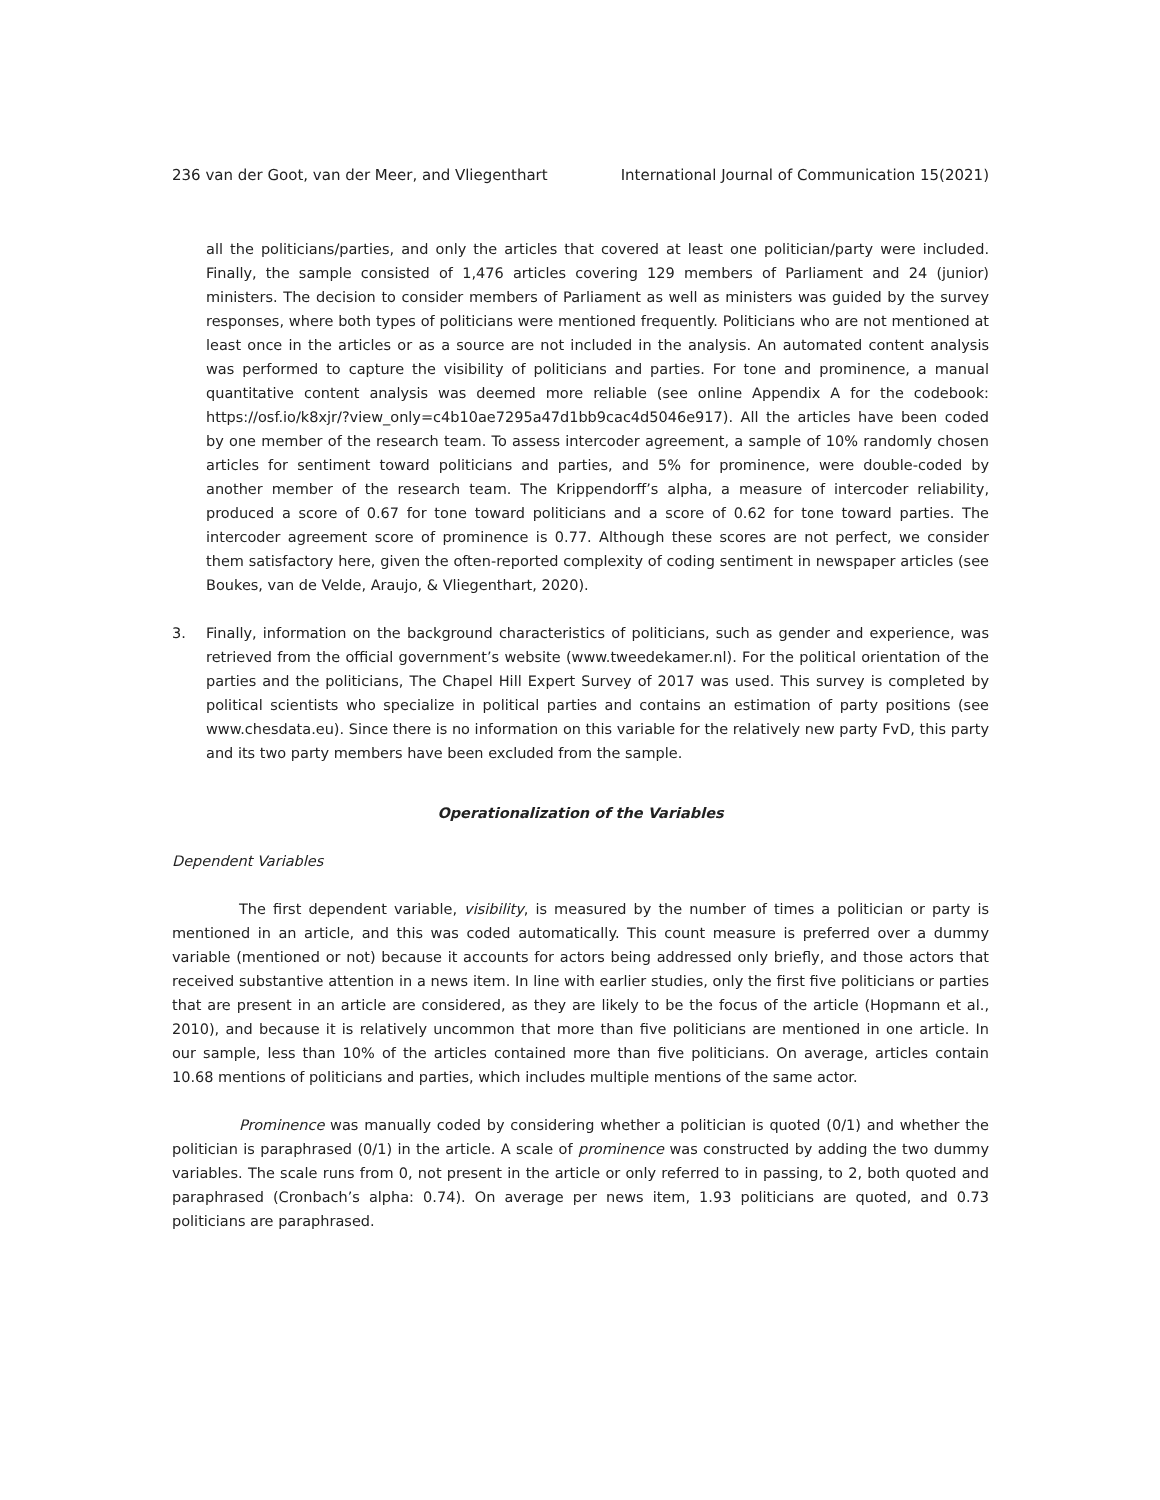236 van der Goot, van der Meer, and Vliegenthart International Journal of Communication 15(2021)
all the politicians/parties, and only the articles that covered at least one politician/party were included. Finally, the sample consisted of 1,476 articles covering 129 members of Parliament and 24 (junior) ministers. The decision to consider members of Parliament as well as ministers was guided by the survey responses, where both types of politicians were mentioned frequently. Politicians who are not mentioned at least once in the articles or as a source are not included in the analysis. An automated content analysis was performed to capture the visibility of politicians and parties. For tone and prominence, a manual quantitative content analysis was deemed more reliable (see online Appendix A for the codebook: https://osf.io/k8xjr/?view_only=c4b10ae7295a47d1bb9cac4d5046e917). All the articles have been coded by one member of the research team. To assess intercoder agreement, a sample of 10% randomly chosen articles for sentiment toward politicians and parties, and 5% for prominence, were double-coded by another member of the research team. The Krippendorff’s alpha, a measure of intercoder reliability, produced a score of 0.67 for tone toward politicians and a score of 0.62 for tone toward parties. The intercoder agreement score of prominence is 0.77. Although these scores are not perfect, we consider them satisfactory here, given the often-reported complexity of coding sentiment in newspaper articles (see Boukes, van de Velde, Araujo, & Vliegenthart, 2020).
3. Finally, information on the background characteristics of politicians, such as gender and experience, was retrieved from the official government’s website (www.tweedekamer.nl). For the political orientation of the parties and the politicians, The Chapel Hill Expert Survey of 2017 was used. This survey is completed by political scientists who specialize in political parties and contains an estimation of party positions (see www.chesdata.eu). Since there is no information on this variable for the relatively new party FvD, this party and its two party members have been excluded from the sample.
Operationalization of the Variables
Dependent Variables
The first dependent variable, visibility, is measured by the number of times a politician or party is mentioned in an article, and this was coded automatically. This count measure is preferred over a dummy variable (mentioned or not) because it accounts for actors being addressed only briefly, and those actors that received substantive attention in a news item. In line with earlier studies, only the first five politicians or parties that are present in an article are considered, as they are likely to be the focus of the article (Hopmann et al., 2010), and because it is relatively uncommon that more than five politicians are mentioned in one article. In our sample, less than 10% of the articles contained more than five politicians. On average, articles contain 10.68 mentions of politicians and parties, which includes multiple mentions of the same actor.
Prominence was manually coded by considering whether a politician is quoted (0/1) and whether the politician is paraphrased (0/1) in the article. A scale of prominence was constructed by adding the two dummy variables. The scale runs from 0, not present in the article or only referred to in passing, to 2, both quoted and paraphrased (Cronbach’s alpha: 0.74). On average per news item, 1.93 politicians are quoted, and 0.73 politicians are paraphrased.